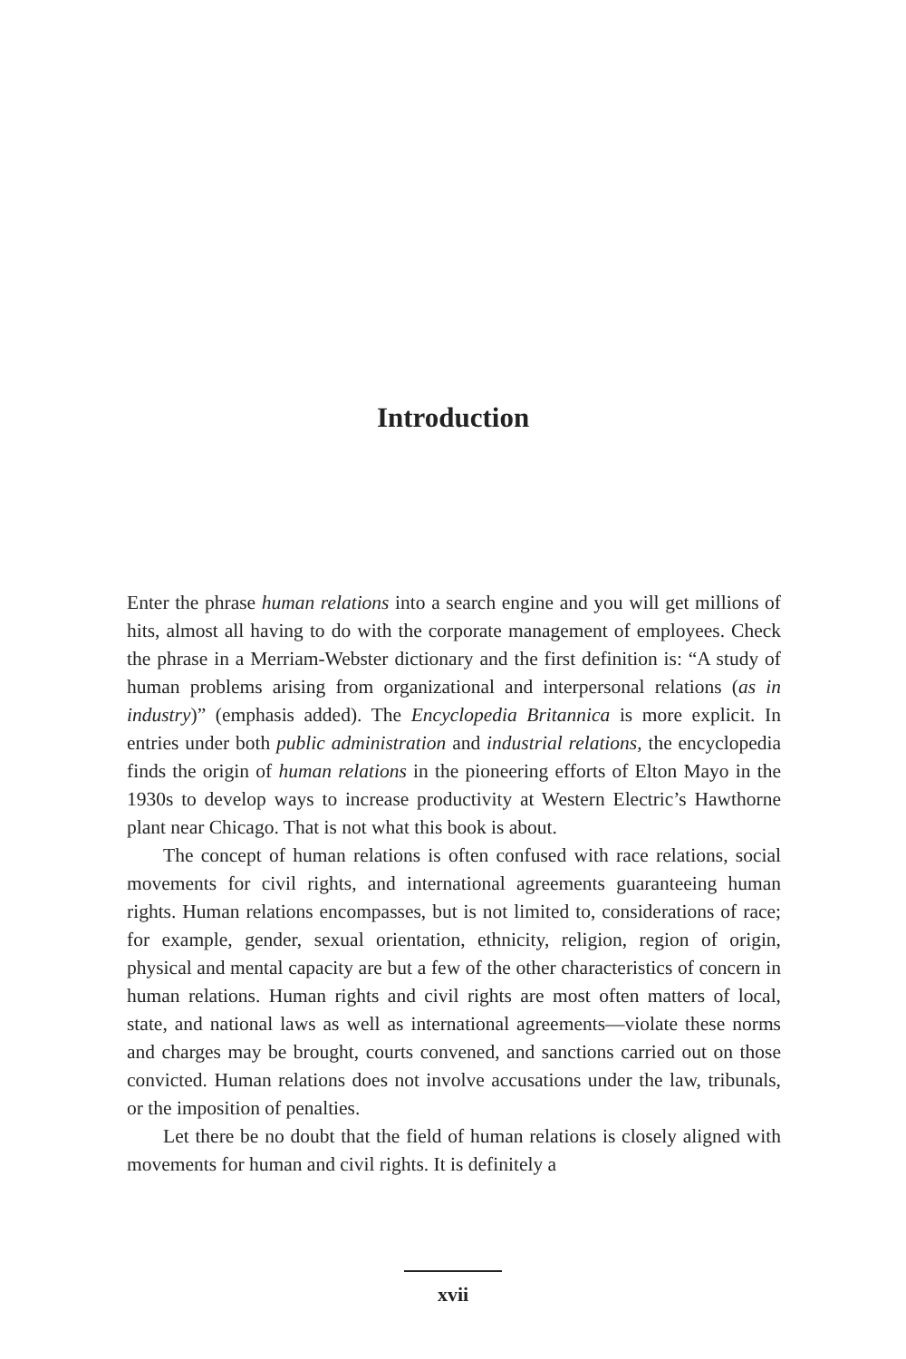Introduction
Enter the phrase human relations into a search engine and you will get millions of hits, almost all having to do with the corporate management of employees. Check the phrase in a Merriam-Webster dictionary and the first definition is: “A study of human problems arising from organizational and interpersonal relations (as in industry)” (emphasis added). The Encyclopedia Britannica is more explicit. In entries under both public administration and industrial relations, the encyclopedia finds the origin of human relations in the pioneering efforts of Elton Mayo in the 1930s to develop ways to increase productivity at Western Electric’s Hawthorne plant near Chicago. That is not what this book is about.
The concept of human relations is often confused with race relations, social movements for civil rights, and international agreements guaranteeing human rights. Human relations encompasses, but is not limited to, considerations of race; for example, gender, sexual orientation, ethnicity, religion, region of origin, physical and mental capacity are but a few of the other characteristics of concern in human relations. Human rights and civil rights are most often matters of local, state, and national laws as well as international agreements—violate these norms and charges may be brought, courts convened, and sanctions carried out on those convicted. Human relations does not involve accusations under the law, tribunals, or the imposition of penalties.
Let there be no doubt that the field of human relations is closely aligned with movements for human and civil rights. It is definitely a
xvii